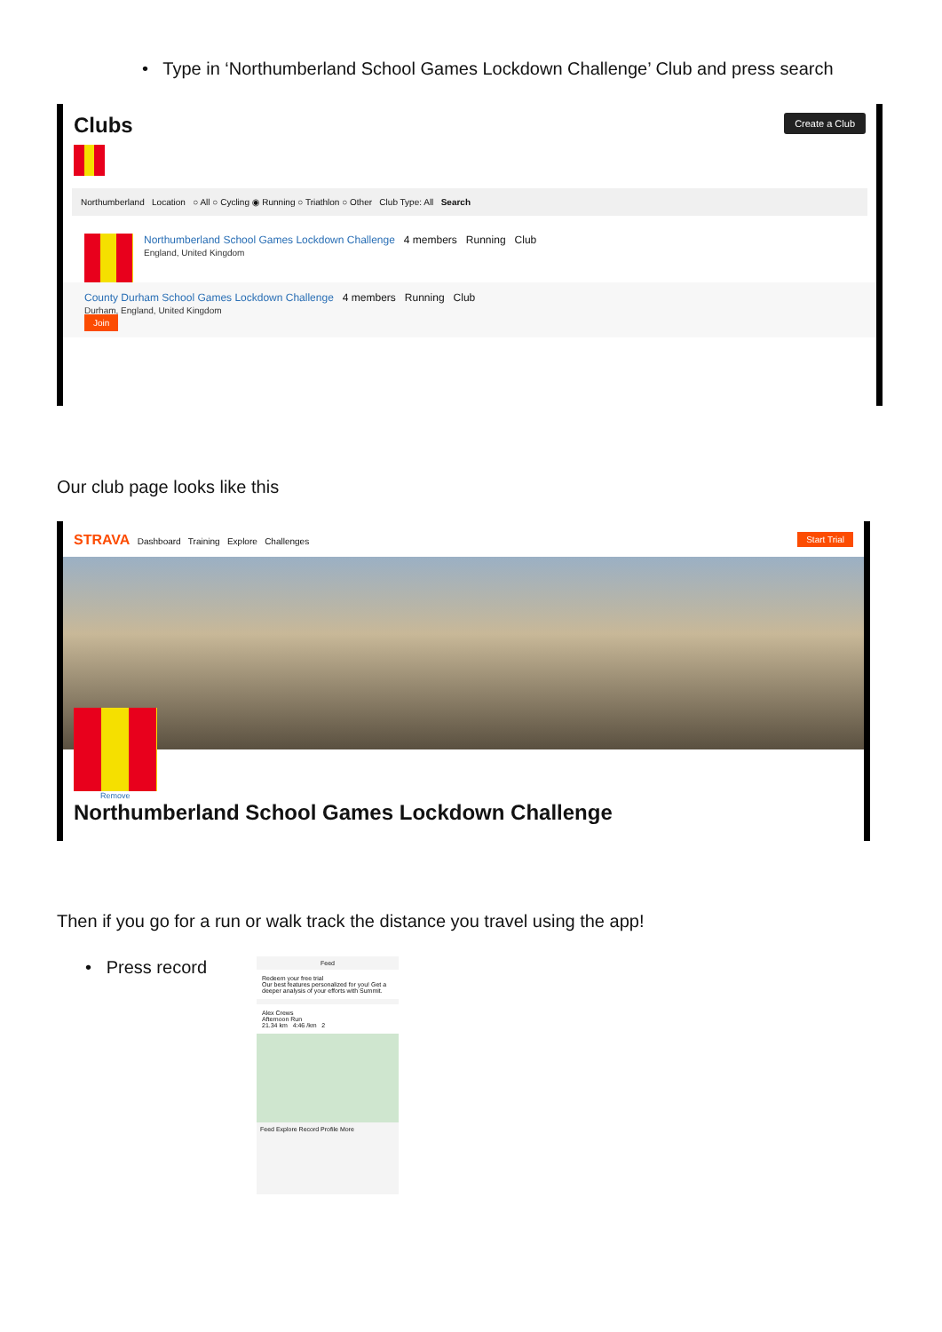• Type in ‘Northumberland School Games Lockdown Challenge’ Club and press search
Clubs Create a Club
Northumberland Location ○ All ○ Cycling ◉ Running ○ Triathlon ○ Other Club Type: All Search
Northumberland School Games Lockdown Challenge 4 members Running Club
England, United Kingdom
County Durham School Games Lockdown Challenge 4 members Running Club
Durham, England, United Kingdom
Join
Our club page looks like this
STRAVA Dashboard Training Explore Challenges Start Trial
Remove
Northumberland School Games Lockdown Challenge
Then if you go for a run or walk track the distance you travel using the app!
• Press record
Feed
Redeem your free trial
Our best features personalized for you! Get a deeper analysis of your efforts with Summit.
Alex Crews
Afternoon Run
21.34 km 4:46 /km 2
Feed Explore Record Profile More